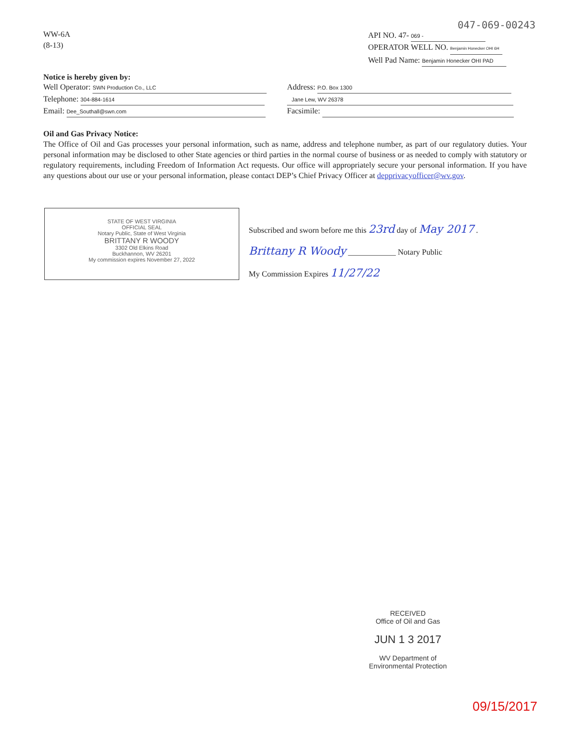047-069-00243
WW-6A
(8-13)
API NO. 47- 069 -
OPERATOR WELL NO. Benjamin Honecker OHI 6H
Well Pad Name: Benjamin Honecker OHI PAD
Notice is hereby given by:
Well Operator: SWN Production Co., LLC
Telephone: 304-884-1614
Email: Dee_Southall@swn.com
Address: P.O. Box 1300
Jane Lew, WV 26378
Facsimile:
Oil and Gas Privacy Notice:
The Office of Oil and Gas processes your personal information, such as name, address and telephone number, as part of our regulatory duties. Your personal information may be disclosed to other State agencies or third parties in the normal course of business or as needed to comply with statutory or regulatory requirements, including Freedom of Information Act requests. Our office will appropriately secure your personal information. If you have any questions about our use or your personal information, please contact DEP’s Chief Privacy Officer at depprivacyofficer@wv.gov.
STATE OF WEST VIRGINIA
OFFICIAL SEAL
Notary Public, State of West Virginia
BRITTANY R WOODY
3302 Old Elkins Road
Buckhannon, WV 26201
My commission expires November 27, 2022
Subscribed and sworn before me this 23rd day of May 2017 .
Brittany R Woody ____________ Notary Public
My Commission Expires 11/27/22
RECEIVED
Office of Oil and Gas
JUN 1 3 2017
WV Department of
Environmental Protection
09/15/2017